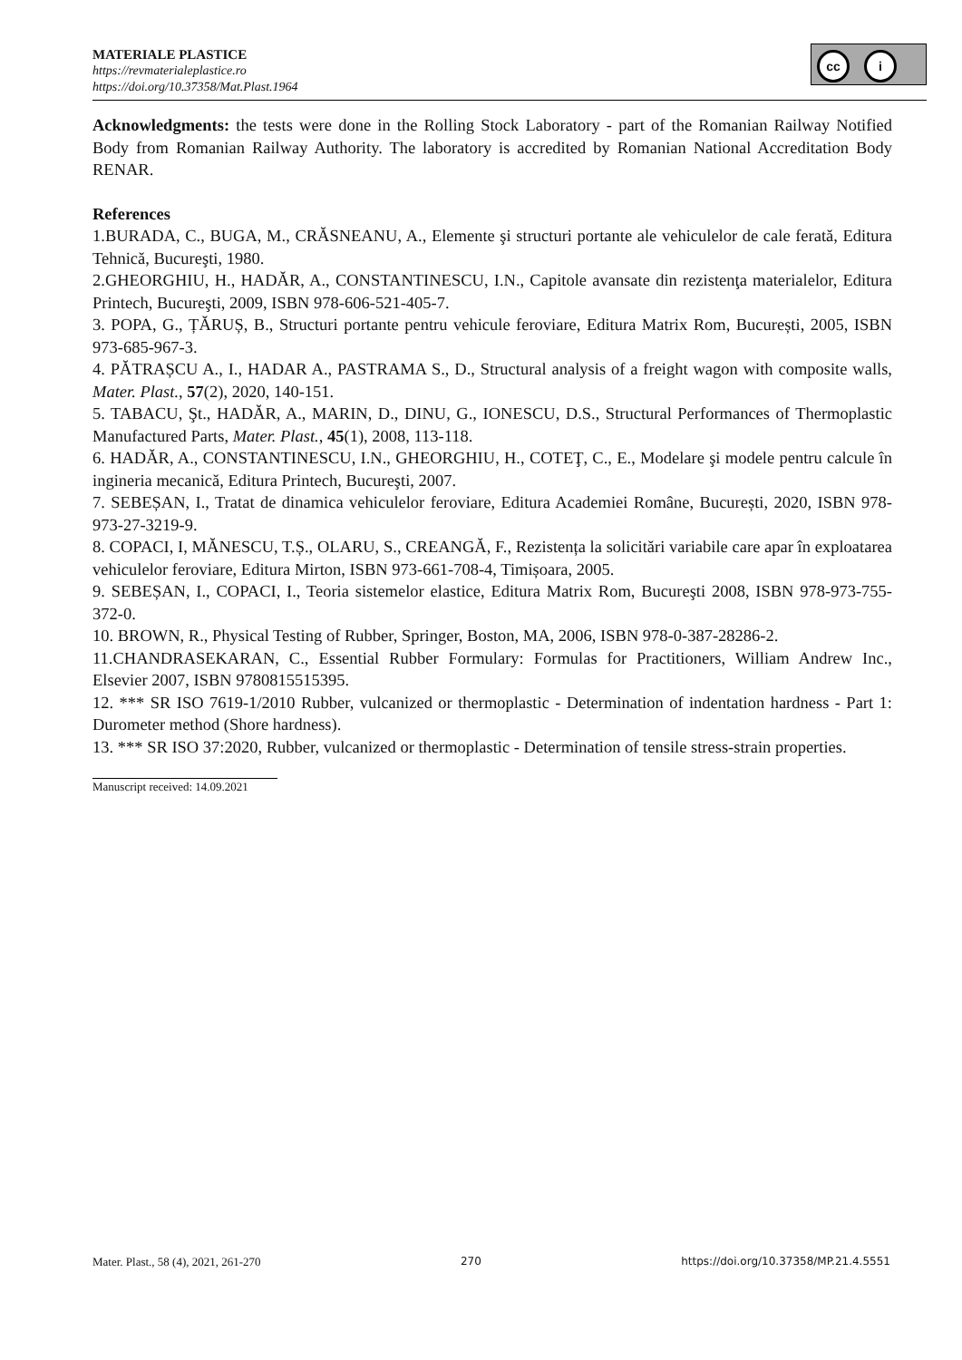MATERIALE PLASTICE
https://revmaterialeplastice.ro
https://doi.org/10.37358/Mat.Plast.1964
cc i
Acknowledgments: the tests were done in the Rolling Stock Laboratory - part of the Romanian Railway Notified Body from Romanian Railway Authority. The laboratory is accredited by Romanian National Accreditation Body RENAR.
References
1.BURADA, C., BUGA, M., CRĂSNEANU, A., Elemente şi structuri portante ale vehiculelor de cale ferată, Editura Tehnică, Bucureşti, 1980.
2.GHEORGHIU, H., HADĂR, A., CONSTANTINESCU, I.N., Capitole avansate din rezistenţa materialelor, Editura Printech, Bucureşti, 2009, ISBN 978-606-521-405-7.
3. POPA, G., ȚĂRUȘ, B., Structuri portante pentru vehicule feroviare, Editura Matrix Rom, București, 2005, ISBN 973-685-967-3.
4. PĂTRAȘCU A., I., HADAR A., PASTRAMA S., D., Structural analysis of a freight wagon with composite walls, Mater. Plast., 57(2), 2020, 140-151.
5. TABACU, Şt., HADĂR, A., MARIN, D., DINU, G., IONESCU, D.S., Structural Performances of Thermoplastic Manufactured Parts, Mater. Plast., 45(1), 2008, 113-118.
6. HADĂR, A., CONSTANTINESCU, I.N., GHEORGHIU, H., COTEŢ, C., E., Modelare şi modele pentru calcule în ingineria mecanică, Editura Printech, Bucureşti, 2007.
7. SEBEȘAN, I., Tratat de dinamica vehiculelor feroviare, Editura Academiei Române, București, 2020, ISBN 978-973-27-3219-9.
8. COPACI, I, MĂNESCU, T.Ș., OLARU, S., CREANGĂ, F., Rezistența la solicitări variabile care apar în exploatarea vehiculelor feroviare, Editura Mirton, ISBN 973-661-708-4, Timișoara, 2005.
9. SEBEȘAN, I., COPACI, I., Teoria sistemelor elastice, Editura Matrix Rom, Bucureşti 2008, ISBN 978-973-755-372-0.
10. BROWN, R., Physical Testing of Rubber, Springer, Boston, MA, 2006, ISBN 978-0-387-28286-2.
11.CHANDRASEKARAN, C., Essential Rubber Formulary: Formulas for Practitioners, William Andrew Inc., Elsevier 2007, ISBN 9780815515395.
12. *** SR ISO 7619-1/2010 Rubber, vulcanized or thermoplastic - Determination of indentation hardness - Part 1: Durometer method (Shore hardness).
13. *** SR ISO 37:2020, Rubber, vulcanized or thermoplastic - Determination of tensile stress-strain properties.
Manuscript received: 14.09.2021
Mater. Plast., 58 (4), 2021, 261-270 270 https://doi.org/10.37358/MP.21.4.5551